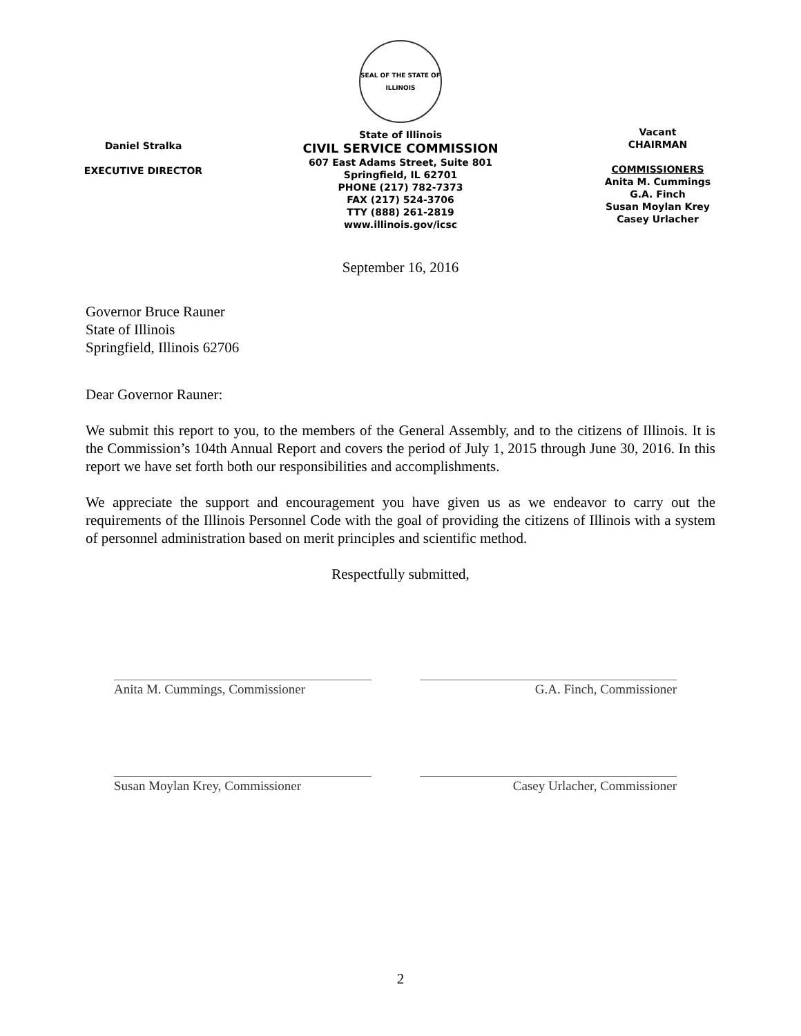Daniel Stralka
EXECUTIVE DIRECTOR
SEAL OF THE STATE OF ILLINOIS
State of Illinois
CIVIL SERVICE COMMISSION
607 East Adams Street, Suite 801
Springfield, IL 62701
PHONE (217) 782-7373
FAX (217) 524-3706
TTY (888) 261-2819
www.illinois.gov/icsc
Vacant
CHAIRMAN
COMMISSIONERS
Anita M. Cummings
G.A. Finch
Susan Moylan Krey
Casey Urlacher
September 16, 2016
Governor Bruce Rauner
State of Illinois
Springfield, Illinois 62706
Dear Governor Rauner:
We submit this report to you, to the members of the General Assembly, and to the citizens of Illinois. It is the Commission’s 104th Annual Report and covers the period of July 1, 2015 through June 30, 2016. In this report we have set forth both our responsibilities and accomplishments.
We appreciate the support and encouragement you have given us as we endeavor to carry out the requirements of the Illinois Personnel Code with the goal of providing the citizens of Illinois with a system of personnel administration based on merit principles and scientific method.
Respectfully submitted,
Anita M. Cummings, Commissioner
G.A. Finch, Commissioner
Susan Moylan Krey, Commissioner
Casey Urlacher, Commissioner
2